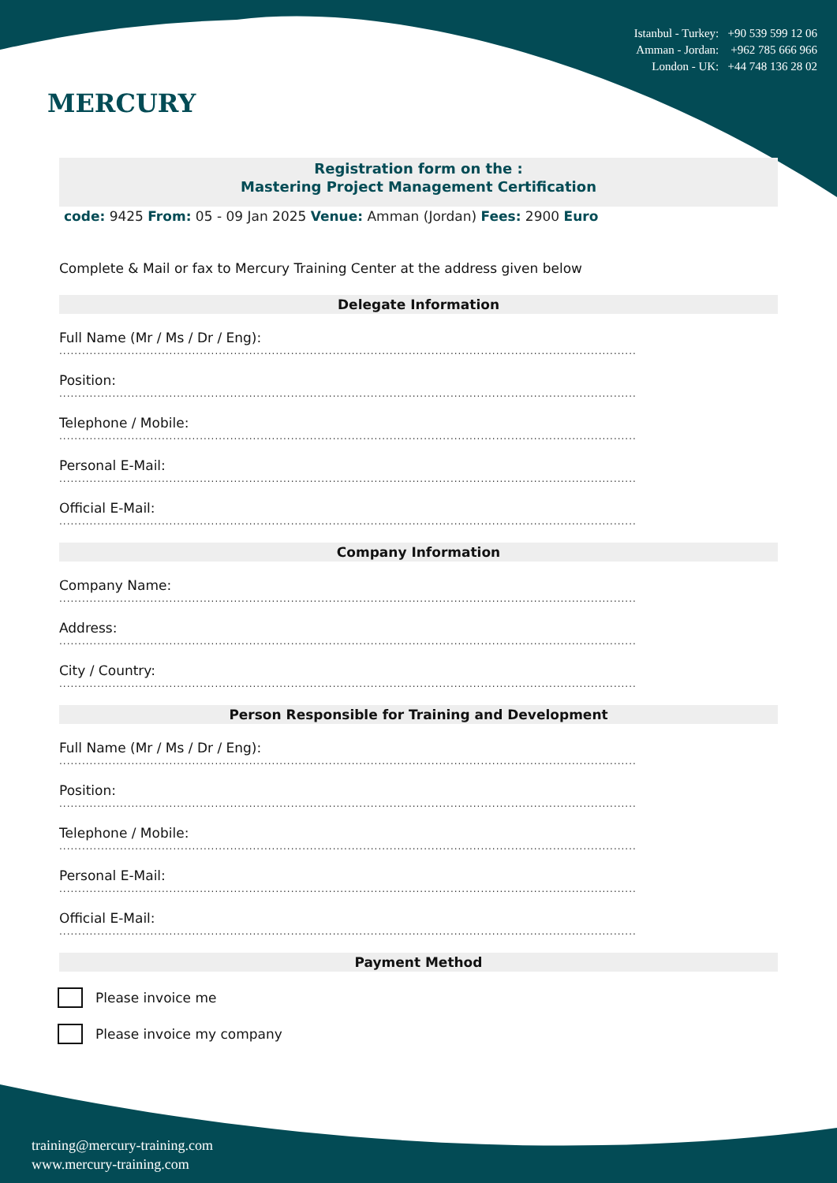MERCURY
Istanbul - Turkey: +90 539 599 12 06
Amman - Jordan: +962 785 666 966
London - UK: +44 748 136 28 02
Registration form on the :
Mastering Project Management Certification
code: 9425 From: 05 - 09 Jan 2025 Venue: Amman (Jordan) Fees: 2900 Euro
Complete & Mail or fax to Mercury Training Center at the address given below
Delegate Information
Full Name (Mr / Ms / Dr / Eng):
........................................................................................................................................................
Position:
........................................................................................................................................................
Telephone / Mobile:
........................................................................................................................................................
Personal E-Mail:
........................................................................................................................................................
Official E-Mail:
........................................................................................................................................................
Company Information
Company Name:
........................................................................................................................................................
Address:
........................................................................................................................................................
City / Country:
........................................................................................................................................................
Person Responsible for Training and Development
Full Name (Mr / Ms / Dr / Eng):
........................................................................................................................................................
Position:
........................................................................................................................................................
Telephone / Mobile:
........................................................................................................................................................
Personal E-Mail:
........................................................................................................................................................
Official E-Mail:
........................................................................................................................................................
Payment Method
Please invoice me
Please invoice my company
training@mercury-training.com
www.mercury-training.com